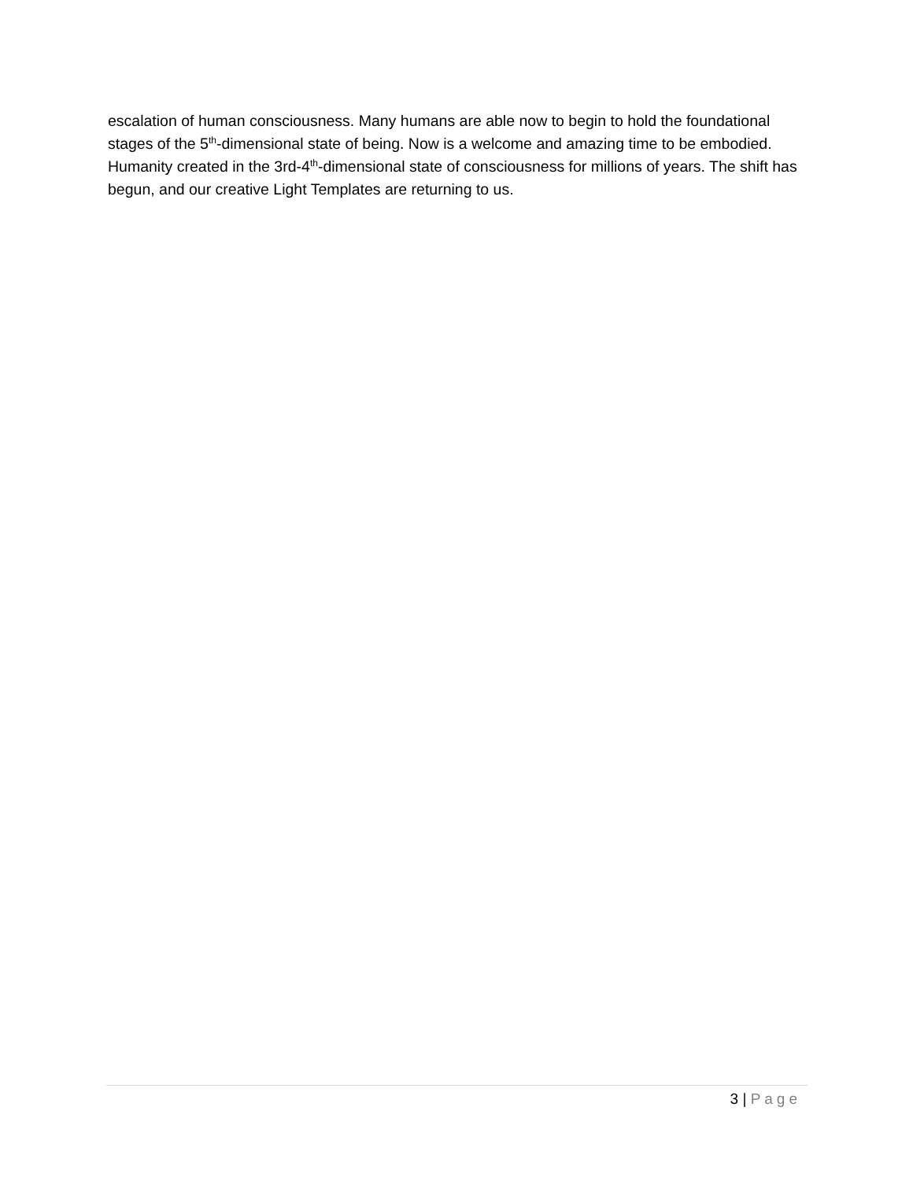escalation of human consciousness. Many humans are able now to begin to hold the foundational stages of the 5<sup>th</sup>-dimensional state of being. Now is a welcome and amazing time to be embodied. Humanity created in the 3rd-4<sup>th</sup>-dimensional state of consciousness for millions of years. The shift has begun, and our creative Light Templates are returning to us.
3 | Page